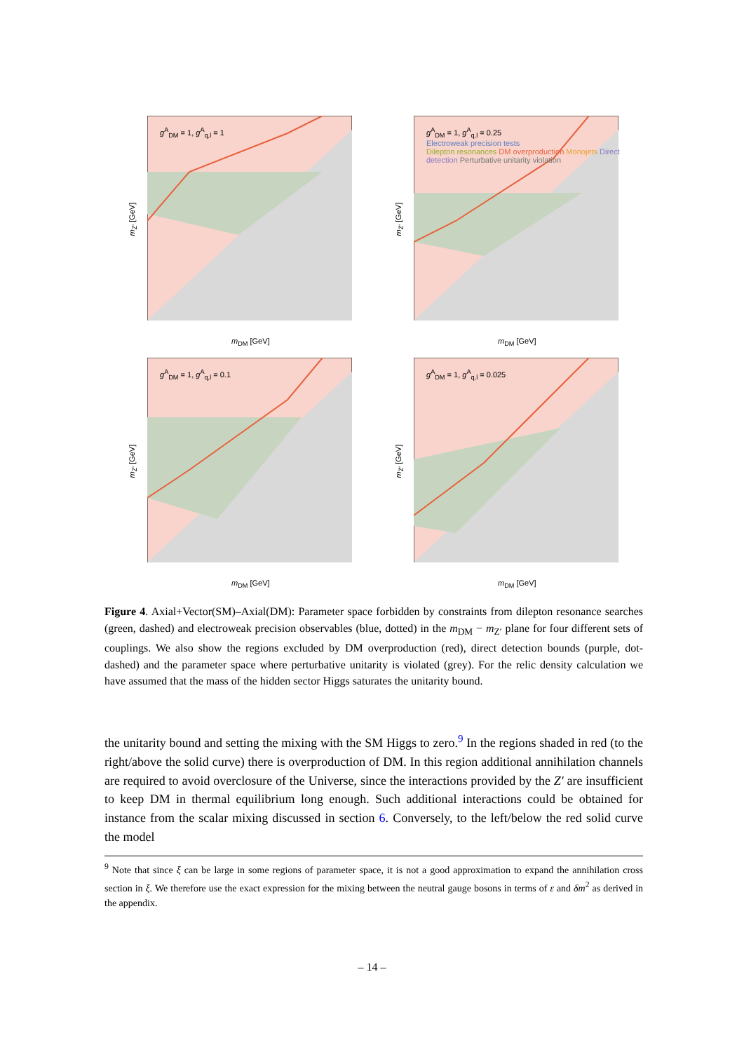g<sup>A</sup><sub>DM</sub> = 1, g<sup>A</sup><sub>q,l</sub> = 1
m<sub>Z'</sub> [GeV]
m<sub>DM</sub> [GeV]
g<sup>A</sup><sub>DM</sub> = 1, g<sup>A</sup><sub>q,l</sub> = 0.25
Electroweak precision tests
Dilepton resonances DM overproduction Monojets Direct detection Perturbative unitarity violation
m<sub>Z'</sub> [GeV]
m<sub>DM</sub> [GeV]
g<sup>A</sup><sub>DM</sub> = 1, g<sup>A</sup><sub>q,l</sub> = 0.1
m<sub>Z'</sub> [GeV]
m<sub>DM</sub> [GeV]
g<sup>A</sup><sub>DM</sub> = 1, g<sup>A</sup><sub>q,l</sub> = 0.025
m<sub>Z'</sub> [GeV]
m<sub>DM</sub> [GeV]
Figure 4. Axial+Vector(SM)–Axial(DM): Parameter space forbidden by constraints from dilepton resonance searches (green, dashed) and electroweak precision observables (blue, dotted) in the m<sub>DM</sub> − m<sub>Z′</sub> plane for four different sets of couplings. We also show the regions excluded by DM overproduction (red), direct detection bounds (purple, dot-dashed) and the parameter space where perturbative unitarity is violated (grey). For the relic density calculation we have assumed that the mass of the hidden sector Higgs saturates the unitarity bound.
the unitarity bound and setting the mixing with the SM Higgs to zero.<sup>9</sup> In the regions shaded in red (to the right/above the solid curve) there is overproduction of DM. In this region additional annihilation channels are required to avoid overclosure of the Universe, since the interactions provided by the Z′ are insufficient to keep DM in thermal equilibrium long enough. Such additional interactions could be obtained for instance from the scalar mixing discussed in section 6. Conversely, to the left/below the red solid curve the model
<sup>9</sup> Note that since ξ can be large in some regions of parameter space, it is not a good approximation to expand the annihilation cross section in ξ. We therefore use the exact expression for the mixing between the neutral gauge bosons in terms of ε and δm<sup>2</sup> as derived in the appendix.
– 14 –